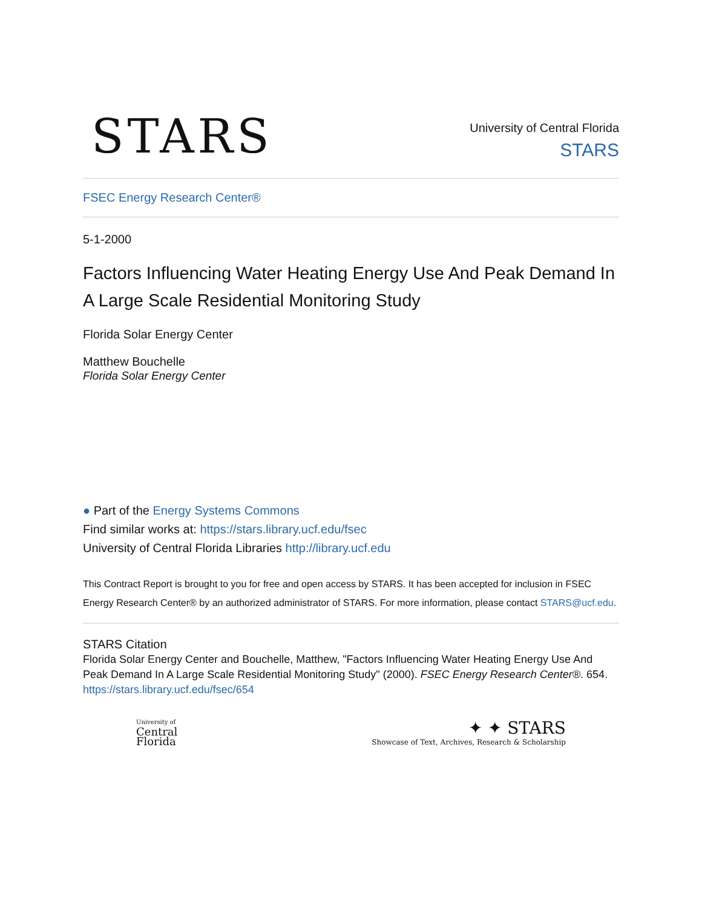STARS
University of Central Florida
STARS
FSEC Energy Research Center®
5-1-2000
Factors Influencing Water Heating Energy Use And Peak Demand In A Large Scale Residential Monitoring Study
Florida Solar Energy Center
Matthew Bouchelle
Florida Solar Energy Center
● Part of the Energy Systems Commons
Find similar works at: https://stars.library.ucf.edu/fsec
University of Central Florida Libraries http://library.ucf.edu
This Contract Report is brought to you for free and open access by STARS. It has been accepted for inclusion in FSEC Energy Research Center® by an authorized administrator of STARS. For more information, please contact STARS@ucf.edu.
STARS Citation
Florida Solar Energy Center and Bouchelle, Matthew, "Factors Influencing Water Heating Energy Use And Peak Demand In A Large Scale Residential Monitoring Study" (2000). FSEC Energy Research Center®. 654.
https://stars.library.ucf.edu/fsec/654
University of
Central
Florida
✦ ✦ STARS
Showcase of Text, Archives, Research & Scholarship